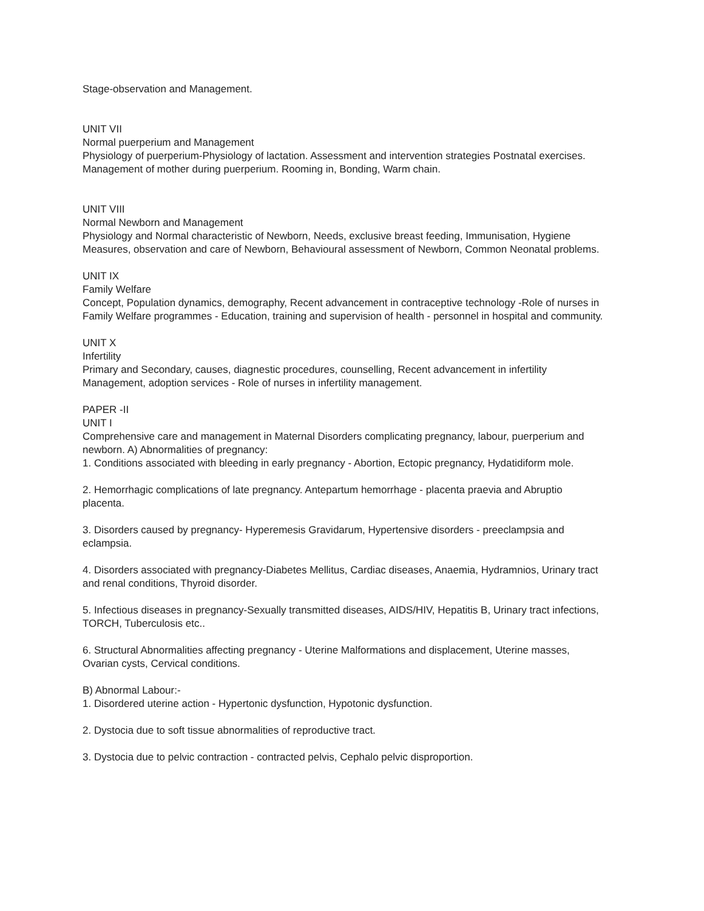Stage-observation and Management.
UNIT VII
Normal puerperium and Management
Physiology of puerperium-Physiology of lactation. Assessment and intervention strategies Postnatal exercises. Management of mother during puerperium. Rooming in, Bonding, Warm chain.
UNIT VIII
Normal Newborn and Management
Physiology and Normal characteristic of Newborn, Needs, exclusive breast feeding, Immunisation, Hygiene Measures, observation and care of Newborn, Behavioural assessment of Newborn, Common Neonatal problems.
UNIT IX
Family Welfare
Concept, Population dynamics, demography, Recent advancement in contraceptive technology -Role of nurses in Family Welfare programmes - Education, training and supervision of health - personnel in hospital and community.
UNIT X
Infertility
Primary and Secondary, causes, diagnestic procedures, counselling, Recent advancement in infertility Management, adoption services - Role of nurses in infertility management.
PAPER -II
UNIT I
Comprehensive care and management in Maternal Disorders complicating pregnancy, labour, puerperium and newborn. A) Abnormalities of pregnancy:
1. Conditions associated with bleeding in early pregnancy - Abortion, Ectopic pregnancy, Hydatidiform mole.
2. Hemorrhagic complications of late pregnancy. Antepartum hemorrhage - placenta praevia and Abruptio placenta.
3. Disorders caused by pregnancy- Hyperemesis Gravidarum, Hypertensive disorders - preeclampsia and eclampsia.
4. Disorders associated with pregnancy-Diabetes Mellitus, Cardiac diseases, Anaemia, Hydramnios, Urinary tract and renal conditions, Thyroid disorder.
5. Infectious diseases in pregnancy-Sexually transmitted diseases, AIDS/HIV, Hepatitis B, Urinary tract infections, TORCH, Tuberculosis etc..
6. Structural Abnormalities affecting pregnancy - Uterine Malformations and displacement, Uterine masses, Ovarian cysts, Cervical conditions.
B) Abnormal Labour:-
1. Disordered uterine action - Hypertonic dysfunction, Hypotonic dysfunction.
2. Dystocia due to soft tissue abnormalities of reproductive tract.
3. Dystocia due to pelvic contraction - contracted pelvis, Cephalo pelvic disproportion.